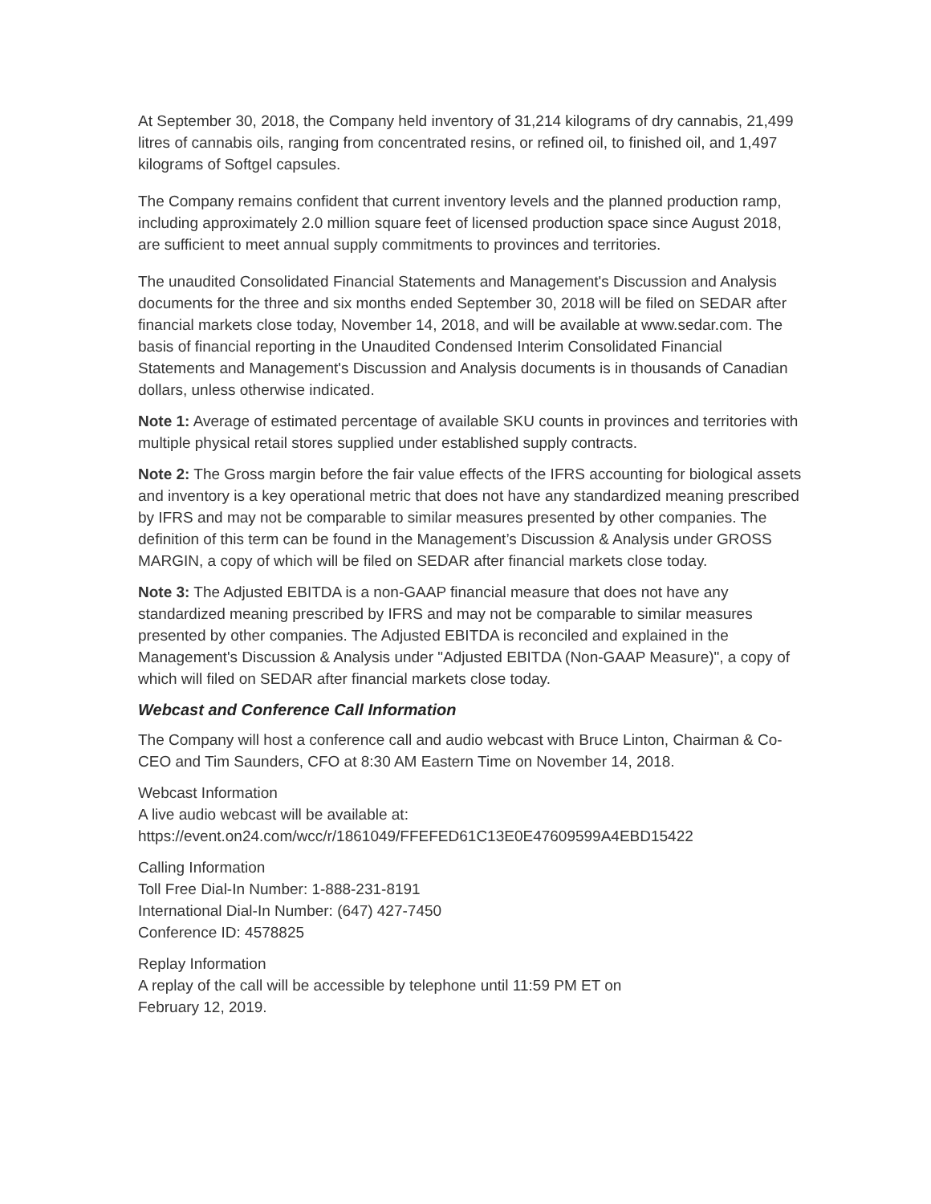At September 30, 2018, the Company held inventory of 31,214 kilograms of dry cannabis, 21,499 litres of cannabis oils, ranging from concentrated resins, or refined oil, to finished oil, and 1,497 kilograms of Softgel capsules.
The Company remains confident that current inventory levels and the planned production ramp, including approximately 2.0 million square feet of licensed production space since August 2018, are sufficient to meet annual supply commitments to provinces and territories.
The unaudited Consolidated Financial Statements and Management's Discussion and Analysis documents for the three and six months ended September 30, 2018 will be filed on SEDAR after financial markets close today, November 14, 2018, and will be available at www.sedar.com. The basis of financial reporting in the Unaudited Condensed Interim Consolidated Financial Statements and Management's Discussion and Analysis documents is in thousands of Canadian dollars, unless otherwise indicated.
Note 1: Average of estimated percentage of available SKU counts in provinces and territories with multiple physical retail stores supplied under established supply contracts.
Note 2: The Gross margin before the fair value effects of the IFRS accounting for biological assets and inventory is a key operational metric that does not have any standardized meaning prescribed by IFRS and may not be comparable to similar measures presented by other companies. The definition of this term can be found in the Management’s Discussion & Analysis under GROSS MARGIN, a copy of which will be filed on SEDAR after financial markets close today.
Note 3: The Adjusted EBITDA is a non-GAAP financial measure that does not have any standardized meaning prescribed by IFRS and may not be comparable to similar measures presented by other companies. The Adjusted EBITDA is reconciled and explained in the Management's Discussion & Analysis under "Adjusted EBITDA (Non-GAAP Measure)", a copy of which will filed on SEDAR after financial markets close today.
Webcast and Conference Call Information
The Company will host a conference call and audio webcast with Bruce Linton, Chairman & Co-CEO and Tim Saunders, CFO at 8:30 AM Eastern Time on November 14, 2018.
Webcast Information
A live audio webcast will be available at:
https://event.on24.com/wcc/r/1861049/FFEFED61C13E0E47609599A4EBD15422
Calling Information
Toll Free Dial-In Number: 1-888-231-8191
International Dial-In Number: (647) 427-7450
Conference ID: 4578825
Replay Information
A replay of the call will be accessible by telephone until 11:59 PM ET on
February 12, 2019.